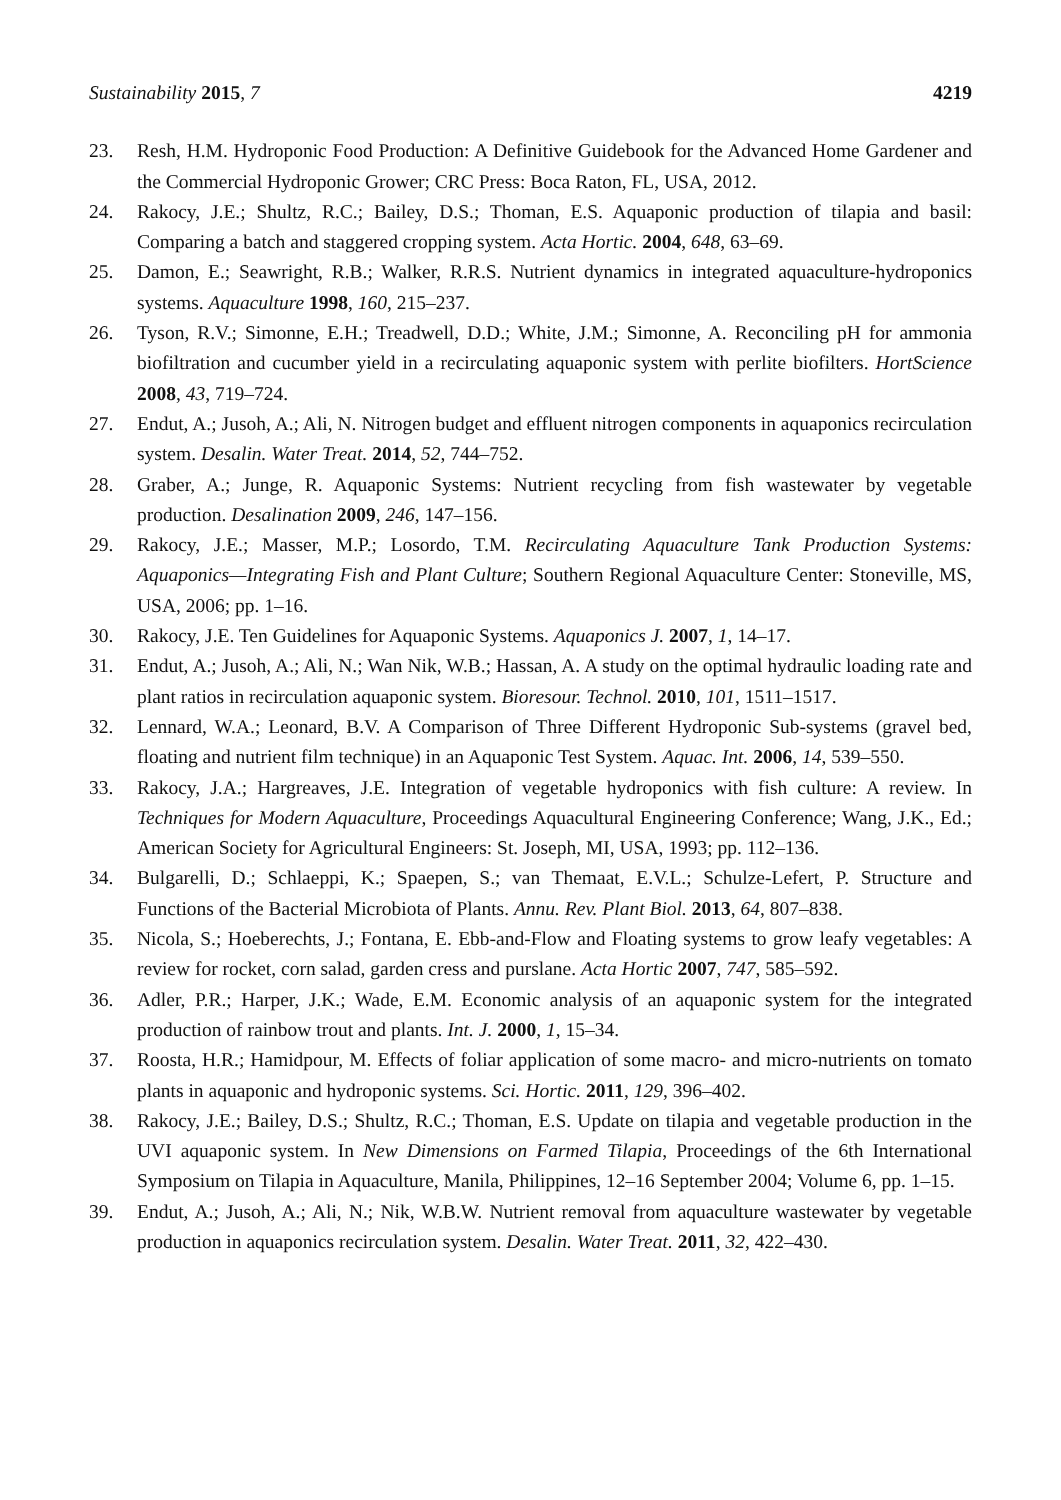Sustainability 2015, 7 4219
23. Resh, H.M. Hydroponic Food Production: A Definitive Guidebook for the Advanced Home Gardener and the Commercial Hydroponic Grower; CRC Press: Boca Raton, FL, USA, 2012.
24. Rakocy, J.E.; Shultz, R.C.; Bailey, D.S.; Thoman, E.S. Aquaponic production of tilapia and basil: Comparing a batch and staggered cropping system. Acta Hortic. 2004, 648, 63–69.
25. Damon, E.; Seawright, R.B.; Walker, R.R.S. Nutrient dynamics in integrated aquaculture-hydroponics systems. Aquaculture 1998, 160, 215–237.
26. Tyson, R.V.; Simonne, E.H.; Treadwell, D.D.; White, J.M.; Simonne, A. Reconciling pH for ammonia biofiltration and cucumber yield in a recirculating aquaponic system with perlite biofilters. HortScience 2008, 43, 719–724.
27. Endut, A.; Jusoh, A.; Ali, N. Nitrogen budget and effluent nitrogen components in aquaponics recirculation system. Desalin. Water Treat. 2014, 52, 744–752.
28. Graber, A.; Junge, R. Aquaponic Systems: Nutrient recycling from fish wastewater by vegetable production. Desalination 2009, 246, 147–156.
29. Rakocy, J.E.; Masser, M.P.; Losordo, T.M. Recirculating Aquaculture Tank Production Systems: Aquaponics—Integrating Fish and Plant Culture; Southern Regional Aquaculture Center: Stoneville, MS, USA, 2006; pp. 1–16.
30. Rakocy, J.E. Ten Guidelines for Aquaponic Systems. Aquaponics J. 2007, 1, 14–17.
31. Endut, A.; Jusoh, A.; Ali, N.; Wan Nik, W.B.; Hassan, A. A study on the optimal hydraulic loading rate and plant ratios in recirculation aquaponic system. Bioresour. Technol. 2010, 101, 1511–1517.
32. Lennard, W.A.; Leonard, B.V. A Comparison of Three Different Hydroponic Sub-systems (gravel bed, floating and nutrient film technique) in an Aquaponic Test System. Aquac. Int. 2006, 14, 539–550.
33. Rakocy, J.A.; Hargreaves, J.E. Integration of vegetable hydroponics with fish culture: A review. In Techniques for Modern Aquaculture, Proceedings Aquacultural Engineering Conference; Wang, J.K., Ed.; American Society for Agricultural Engineers: St. Joseph, MI, USA, 1993; pp. 112–136.
34. Bulgarelli, D.; Schlaeppi, K.; Spaepen, S.; van Themaat, E.V.L.; Schulze-Lefert, P. Structure and Functions of the Bacterial Microbiota of Plants. Annu. Rev. Plant Biol. 2013, 64, 807–838.
35. Nicola, S.; Hoeberechts, J.; Fontana, E. Ebb-and-Flow and Floating systems to grow leafy vegetables: A review for rocket, corn salad, garden cress and purslane. Acta Hortic 2007, 747, 585–592.
36. Adler, P.R.; Harper, J.K.; Wade, E.M. Economic analysis of an aquaponic system for the integrated production of rainbow trout and plants. Int. J. 2000, 1, 15–34.
37. Roosta, H.R.; Hamidpour, M. Effects of foliar application of some macro- and micro-nutrients on tomato plants in aquaponic and hydroponic systems. Sci. Hortic. 2011, 129, 396–402.
38. Rakocy, J.E.; Bailey, D.S.; Shultz, R.C.; Thoman, E.S. Update on tilapia and vegetable production in the UVI aquaponic system. In New Dimensions on Farmed Tilapia, Proceedings of the 6th International Symposium on Tilapia in Aquaculture, Manila, Philippines, 12–16 September 2004; Volume 6, pp. 1–15.
39. Endut, A.; Jusoh, A.; Ali, N.; Nik, W.B.W. Nutrient removal from aquaculture wastewater by vegetable production in aquaponics recirculation system. Desalin. Water Treat. 2011, 32, 422–430.